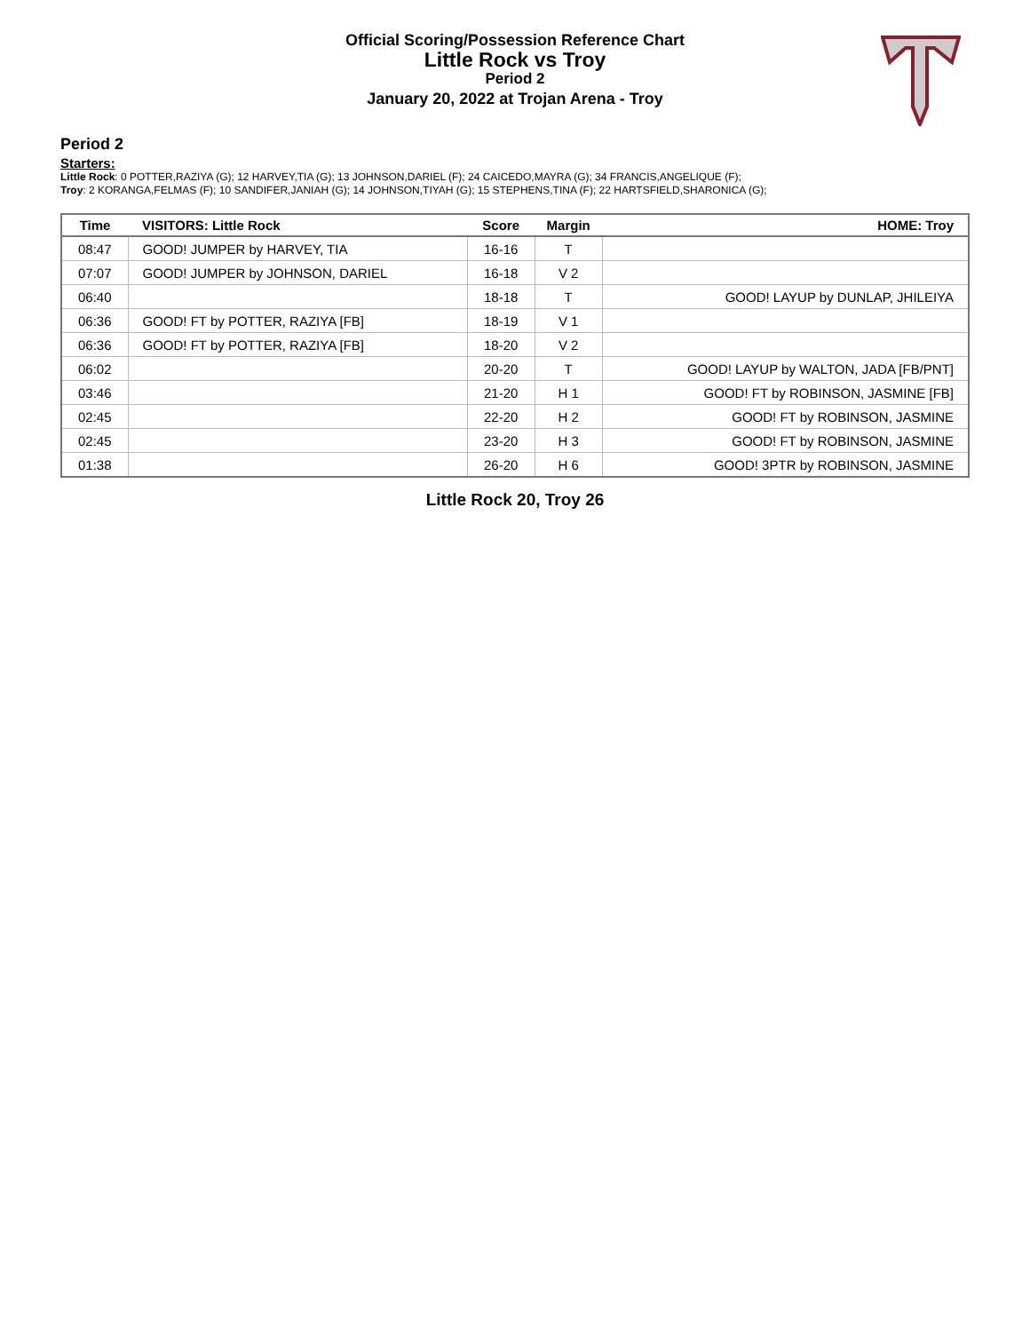Official Scoring/Possession Reference Chart
Little Rock vs Troy
Period 2
January 20, 2022 at Trojan Arena - Troy
Period 2
Starters:
Little Rock: 0 POTTER,RAZIYA (G); 12 HARVEY,TIA (G); 13 JOHNSON,DARIEL (F); 24 CAICEDO,MAYRA (G); 34 FRANCIS,ANGELIQUE (F);
Troy: 2 KORANGA,FELMAS (F); 10 SANDIFER,JANIAH (G); 14 JOHNSON,TIYAH (G); 15 STEPHENS,TINA (F); 22 HARTSFIELD,SHARONICA (G);
| Time | VISITORS: Little Rock | Score | Margin | HOME: Troy |
| --- | --- | --- | --- | --- |
| 08:47 | GOOD! JUMPER by HARVEY, TIA | 16-16 | T | |
| 07:07 | GOOD! JUMPER by JOHNSON, DARIEL | 16-18 | V 2 | |
| 06:40 | | 18-18 | T | GOOD! LAYUP by DUNLAP, JHILEIYA |
| 06:36 | GOOD! FT by POTTER, RAZIYA [FB] | 18-19 | V 1 | |
| 06:36 | GOOD! FT by POTTER, RAZIYA [FB] | 18-20 | V 2 | |
| 06:02 | | 20-20 | T | GOOD! LAYUP by WALTON, JADA [FB/PNT] |
| 03:46 | | 21-20 | H 1 | GOOD! FT by ROBINSON, JASMINE [FB] |
| 02:45 | | 22-20 | H 2 | GOOD! FT by ROBINSON, JASMINE |
| 02:45 | | 23-20 | H 3 | GOOD! FT by ROBINSON, JASMINE |
| 01:38 | | 26-20 | H 6 | GOOD! 3PTR by ROBINSON, JASMINE |
Little Rock 20, Troy 26